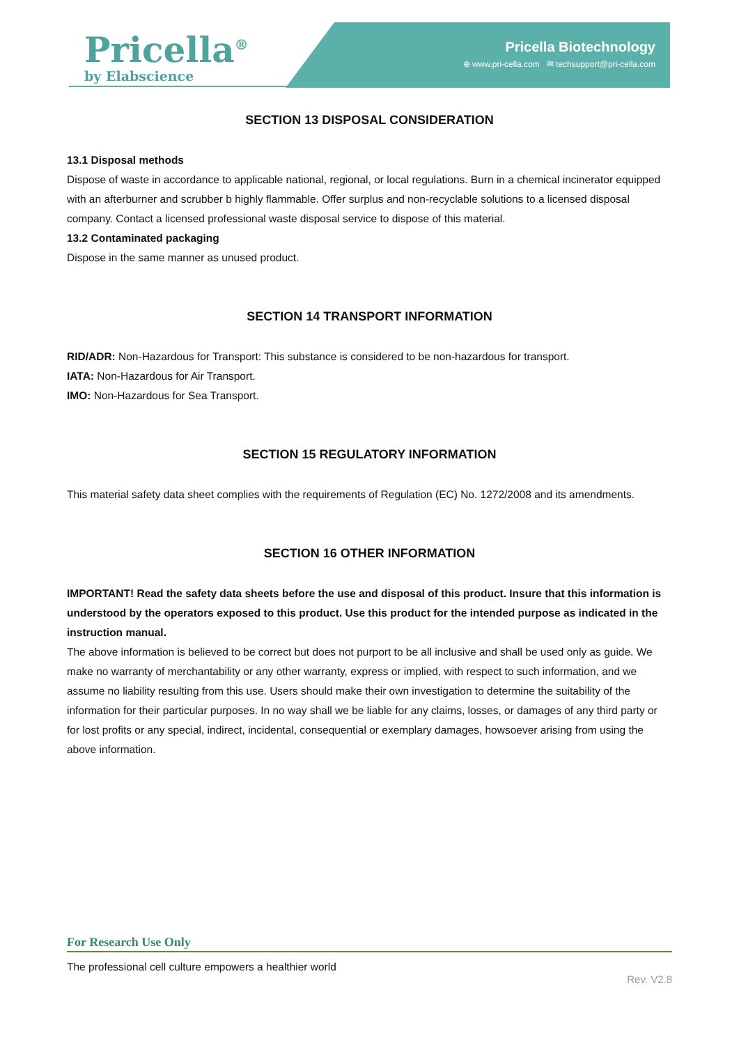Pricella<sup>®</sup>
by Elabscience
Pricella Biotechnology
⊕ www.pri-cella.com ✉ techsupport@pri-cella.com
SECTION 13 DISPOSAL CONSIDERATION
13.1 Disposal methods
Dispose of waste in accordance to applicable national, regional, or local regulations. Burn in a chemical incinerator equipped with an afterburner and scrubber b highly flammable. Offer surplus and non-recyclable solutions to a licensed disposal company. Contact a licensed professional waste disposal service to dispose of this material.
13.2 Contaminated packaging
Dispose in the same manner as unused product.
SECTION 14 TRANSPORT INFORMATION
RID/ADR: Non-Hazardous for Transport: This substance is considered to be non-hazardous for transport.
IATA: Non-Hazardous for Air Transport.
IMO: Non-Hazardous for Sea Transport.
SECTION 15 REGULATORY INFORMATION
This material safety data sheet complies with the requirements of Regulation (EC) No. 1272/2008 and its amendments.
SECTION 16 OTHER INFORMATION
IMPORTANT! Read the safety data sheets before the use and disposal of this product. Insure that this information is understood by the operators exposed to this product. Use this product for the intended purpose as indicated in the instruction manual.
The above information is believed to be correct but does not purport to be all inclusive and shall be used only as guide. We make no warranty of merchantability or any other warranty, express or implied, with respect to such information, and we assume no liability resulting from this use. Users should make their own investigation to determine the suitability of the information for their particular purposes. In no way shall we be liable for any claims, losses, or damages of any third party or for lost profits or any special, indirect, incidental, consequential or exemplary damages, howsoever arising from using the above information.
For Research Use Only
The professional cell culture empowers a healthier world
Rev. V2.8